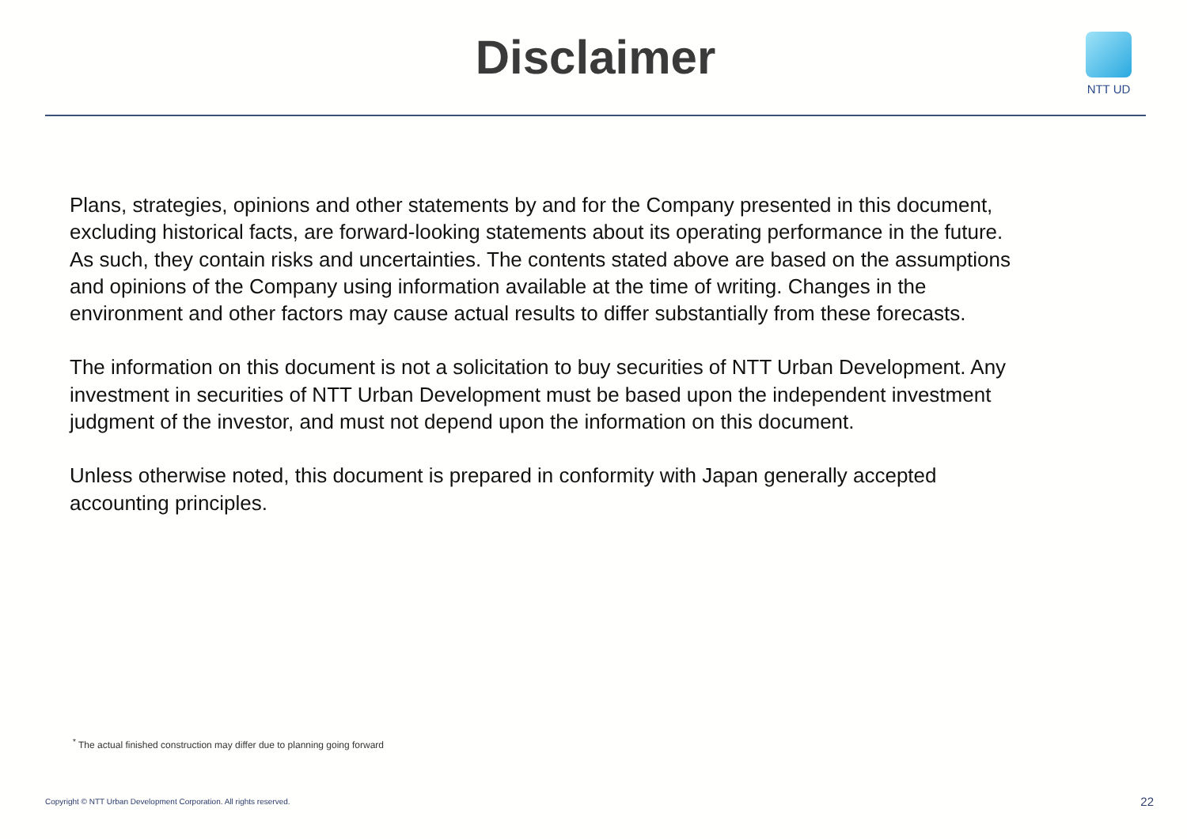Disclaimer
NTT UD
Plans, strategies, opinions and other statements by and for the Company presented in this document, excluding historical facts, are forward-looking statements about its operating performance in the future. As such, they contain risks and uncertainties. The contents stated above are based on the assumptions and opinions of the Company using information available at the time of writing. Changes in the environment and other factors may cause actual results to differ substantially from these forecasts.
The information on this document is not a solicitation to buy securities of NTT Urban Development. Any investment in securities of NTT Urban Development must be based upon the independent investment judgment of the investor, and must not depend upon the information on this document.
Unless otherwise noted, this document is prepared in conformity with Japan generally accepted accounting principles.
<sup>*</sup> The actual finished construction may differ due to planning going forward
Copyright © NTT Urban Development Corporation. All rights reserved.
22